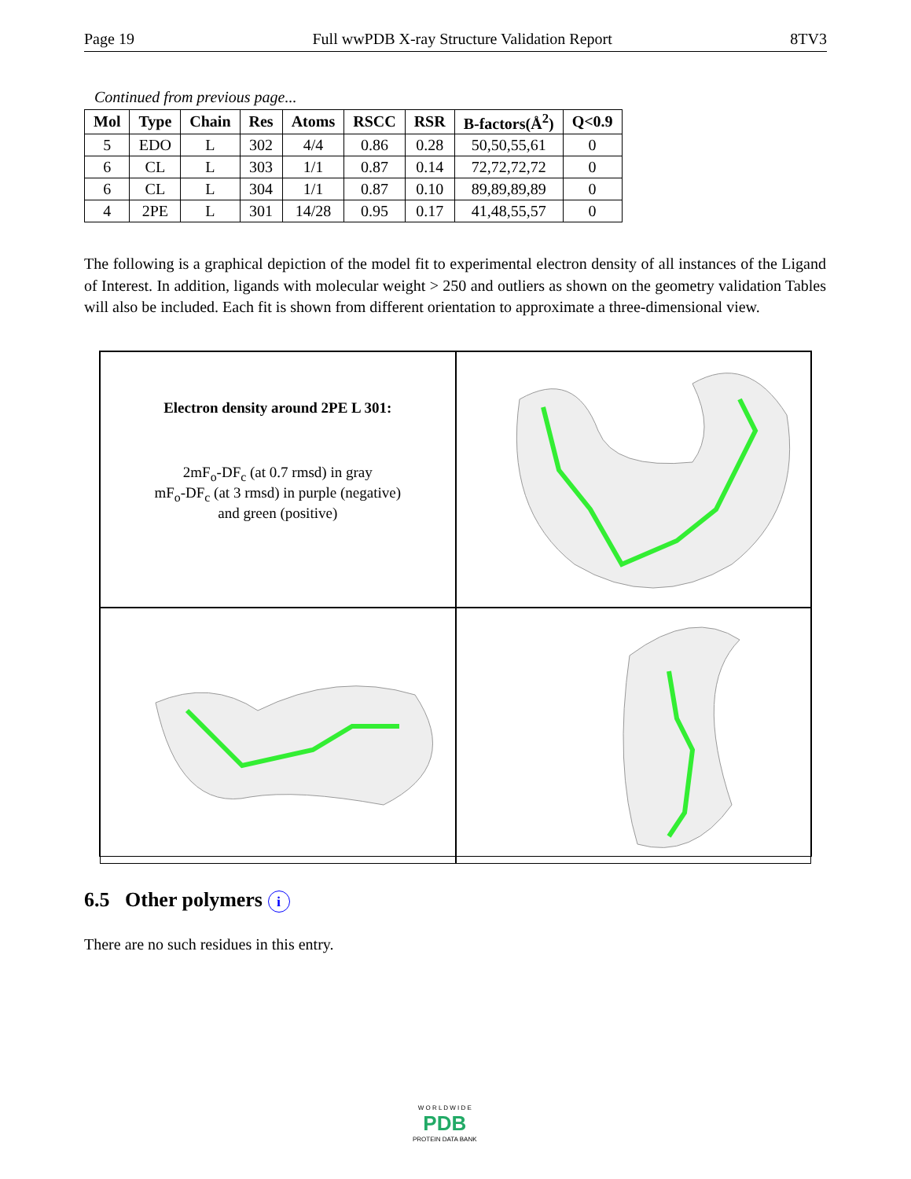Page 19 Full wwPDB X-ray Structure Validation Report 8TV3
Continued from previous page...
| Mol | Type | Chain | Res | Atoms | RSCC | RSR | B-factors(Å<sup>2</sup>) | Q<0.9 |
| --- | --- | --- | --- | --- | --- | --- | --- | --- |
| 5 | EDO | L | 302 | 4/4 | 0.86 | 0.28 | 50,50,55,61 | 0 |
| 6 | CL | L | 303 | 1/1 | 0.87 | 0.14 | 72,72,72,72 | 0 |
| 6 | CL | L | 304 | 1/1 | 0.87 | 0.10 | 89,89,89,89 | 0 |
| 4 | 2PE | L | 301 | 14/28 | 0.95 | 0.17 | 41,48,55,57 | 0 |
The following is a graphical depiction of the model fit to experimental electron density of all instances of the Ligand of Interest. In addition, ligands with molecular weight > 250 and outliers as shown on the geometry validation Tables will also be included. Each fit is shown from different orientation to approximate a three-dimensional view.
Electron density around 2PE L 301:
2mF<sub>o</sub>-DF<sub>c</sub> (at 0.7 rmsd) in gray
mF<sub>o</sub>-DF<sub>c</sub> (at 3 rmsd) in purple (negative)
and green (positive)
6.5 Other polymers i
There are no such residues in this entry.
W O R L D W I D E
PDB
PROTEIN DATA BANK